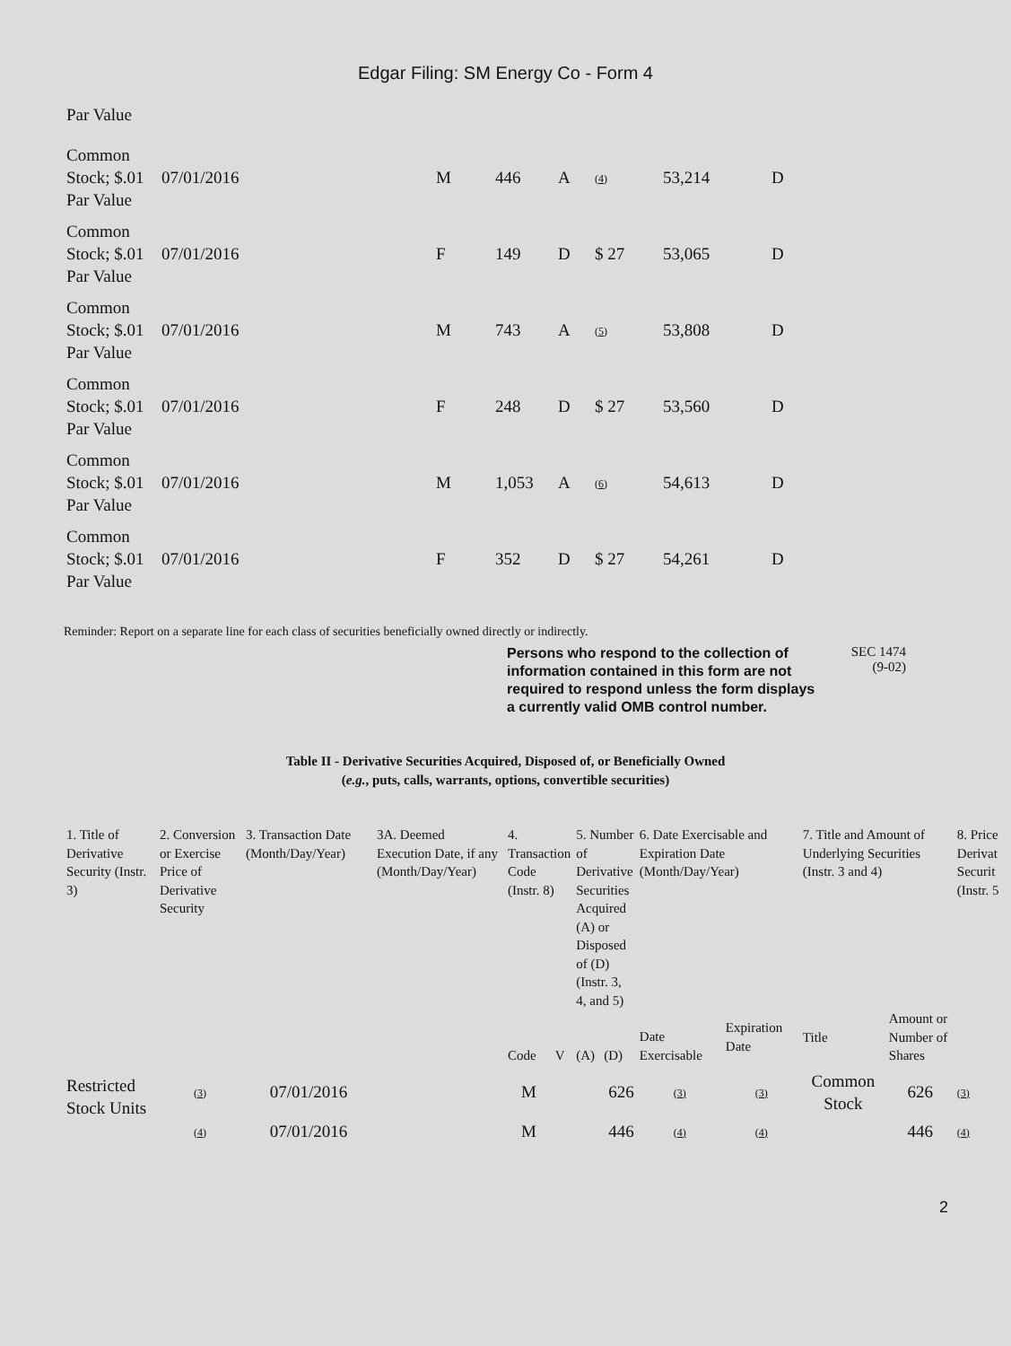Edgar Filing: SM Energy Co - Form 4
| Par Value | | | | | | | |
| Common Stock; $.01 Par Value | 07/01/2016 | M | 446 | A | (4) | 53,214 | D |
| Common Stock; $.01 Par Value | 07/01/2016 | F | 149 | D | $ 27 | 53,065 | D |
| Common Stock; $.01 Par Value | 07/01/2016 | M | 743 | A | (5) | 53,808 | D |
| Common Stock; $.01 Par Value | 07/01/2016 | F | 248 | D | $ 27 | 53,560 | D |
| Common Stock; $.01 Par Value | 07/01/2016 | M | 1,053 | A | (6) | 54,613 | D |
| Common Stock; $.01 Par Value | 07/01/2016 | F | 352 | D | $ 27 | 54,261 | D |
Reminder: Report on a separate line for each class of securities beneficially owned directly or indirectly.
Persons who respond to the collection of information contained in this form are not required to respond unless the form displays a currently valid OMB control number.
SEC 1474
(9-02)
Table II - Derivative Securities Acquired, Disposed of, or Beneficially Owned
(e.g., puts, calls, warrants, options, convertible securities)
| 1. Title of Derivative Security (Instr. 3) | 2. Conversion or Exercise Price of Derivative Security | 3. Transaction Date (Month/Day/Year) | 3A. Deemed Execution Date, if any (Month/Day/Year) | 4. Transaction Code (Instr. 8) | | 5. Number of Derivative Securities Acquired (A) or Disposed of (D) (Instr. 3, 4, and 5) | | 6. Date Exercisable and Expiration Date (Month/Day/Year) | | 7. Title and Amount of Underlying Securities (Instr. 3 and 4) | | 8. Price Derivat Securit (Instr. 5 |
| | | | | Code | V | (A) | (D) | Date Exercisable | Expiration Date | Title | Amount or Number of Shares | |
| Restricted Stock Units | (3) | 07/01/2016 | | M | | | 626 | (3) | (3) | Common Stock | 626 | (3) |
| | (4) | 07/01/2016 | | M | | | 446 | (4) | (4) | | 446 | (4) |
2